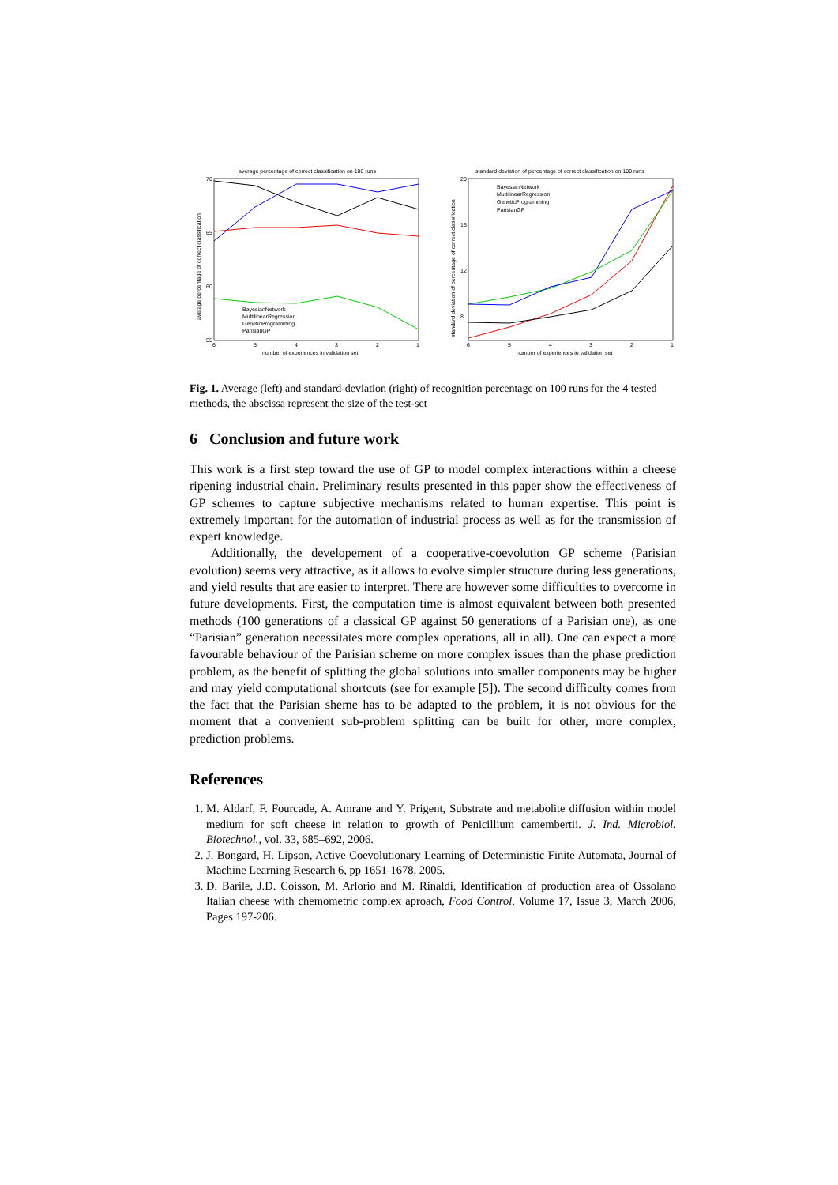average percentage of correct classification on 100 runs
70
65
60
55
6
5
4
3
2
1
number of experiences in validation set
average percentage of correct classification
BayesianNetwork
MultilinearRegression
GeneticProgramming
ParisianGP
standard deviation of percentage of correct classification on 100 runs
20
16
12
8
6
5
4
3
2
1
number of experiences in validation set
standard deviation of percentage of correct classification
BayesianNetwork
MultilinearRegression
GeneticProgramming
ParisianGP
Fig. 1. Average (left) and standard-deviation (right) of recognition percentage on 100 runs for the 4 tested methods, the abscissa represent the size of the test-set
6 Conclusion and future work
This work is a first step toward the use of GP to model complex interactions within a cheese ripening industrial chain. Preliminary results presented in this paper show the effectiveness of GP schemes to capture subjective mechanisms related to human expertise. This point is extremely important for the automation of industrial process as well as for the transmission of expert knowledge.
Additionally, the developement of a cooperative-coevolution GP scheme (Parisian evolution) seems very attractive, as it allows to evolve simpler structure during less generations, and yield results that are easier to interpret. There are however some difficulties to overcome in future developments. First, the computation time is almost equivalent between both presented methods (100 generations of a classical GP against 50 generations of a Parisian one), as one “Parisian” generation necessitates more complex operations, all in all). One can expect a more favourable behaviour of the Parisian scheme on more complex issues than the phase prediction problem, as the benefit of splitting the global solutions into smaller components may be higher and may yield computational shortcuts (see for example [5]). The second difficulty comes from the fact that the Parisian sheme has to be adapted to the problem, it is not obvious for the moment that a convenient sub-problem splitting can be built for other, more complex, prediction problems.
References
1. M. Aldarf, F. Fourcade, A. Amrane and Y. Prigent, Substrate and metabolite diffusion within model medium for soft cheese in relation to growth of Penicillium camembertii. J. Ind. Microbiol. Biotechnol., vol. 33, 685–692, 2006.
2. J. Bongard, H. Lipson, Active Coevolutionary Learning of Deterministic Finite Automata, Journal of Machine Learning Research 6, pp 1651-1678, 2005.
3. D. Barile, J.D. Coisson, M. Arlorio and M. Rinaldi, Identification of production area of Ossolano Italian cheese with chemometric complex aproach, Food Control, Volume 17, Issue 3, March 2006, Pages 197-206.